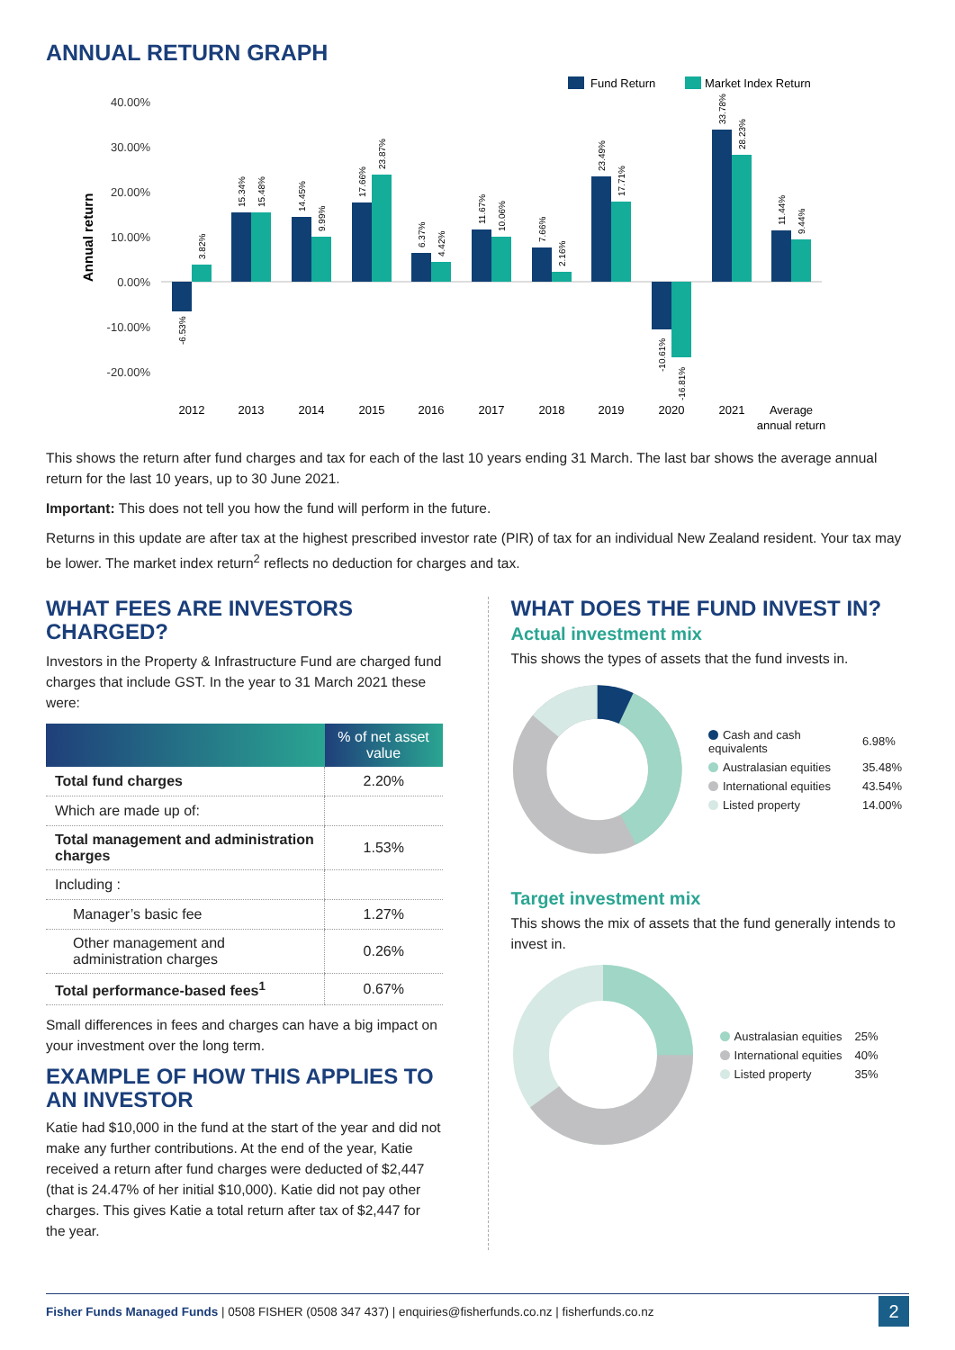ANNUAL RETURN GRAPH
Fund Return
Market Index Return
40.00%
30.00%
20.00%
10.00%
0.00%
-10.00%
-20.00%
Annual return
2012
2013
2014
2015
2016
2017
2018
2019
2020
2021
Average
annual return
-6.53%
3.82%
15.34%
15.48%
14.45%
9.99%
17.66%
23.87%
6.37%
4.42%
11.67%
10.06%
7.66%
2.16%
23.49%
17.71%
-10.61%
-16.81%
33.78%
28.23%
11.44%
9.44%
This shows the return after fund charges and tax for each of the last 10 years ending 31 March. The last bar shows the average annual return for the last 10 years, up to 30 June 2021.
Important: This does not tell you how the fund will perform in the future.
Returns in this update are after tax at the highest prescribed investor rate (PIR) of tax for an individual New Zealand resident. Your tax may be lower. The market index return<sup>2</sup> reflects no deduction for charges and tax.
WHAT FEES ARE INVESTORS CHARGED?
Investors in the Property & Infrastructure Fund are charged fund charges that include GST. In the year to 31 March 2021 these were:
| | % of net asset value |
| --- | --- |
| Total fund charges | 2.20% |
| Which are made up of: | |
| Total management and administration charges | 1.53% |
| Including : | |
| Manager’s basic fee | 1.27% |
| Other management and administration charges | 0.26% |
| Total performance-based fees<sup>1</sup> | 0.67% |
Small differences in fees and charges can have a big impact on your investment over the long term.
EXAMPLE OF HOW THIS APPLIES TO AN INVESTOR
Katie had $10,000 in the fund at the start of the year and did not make any further contributions. At the end of the year, Katie received a return after fund charges were deducted of $2,447 (that is 24.47% of her initial $10,000). Katie did not pay other charges. This gives Katie a total return after tax of $2,447 for the year.
WHAT DOES THE FUND INVEST IN?
Actual investment mix
This shows the types of assets that the fund invests in.
| Cash and cash equivalents | 6.98% |
| Australasian equities | 35.48% |
| International equities | 43.54% |
| Listed property | 14.00% |
Target investment mix
This shows the mix of assets that the fund generally intends to invest in.
| Australasian equities | 25% |
| International equities | 40% |
| Listed property | 35% |
Fisher Funds Managed Funds | 0508 FISHER (0508 347 437) | enquiries@fisherfunds.co.nz | fisherfunds.co.nz 2